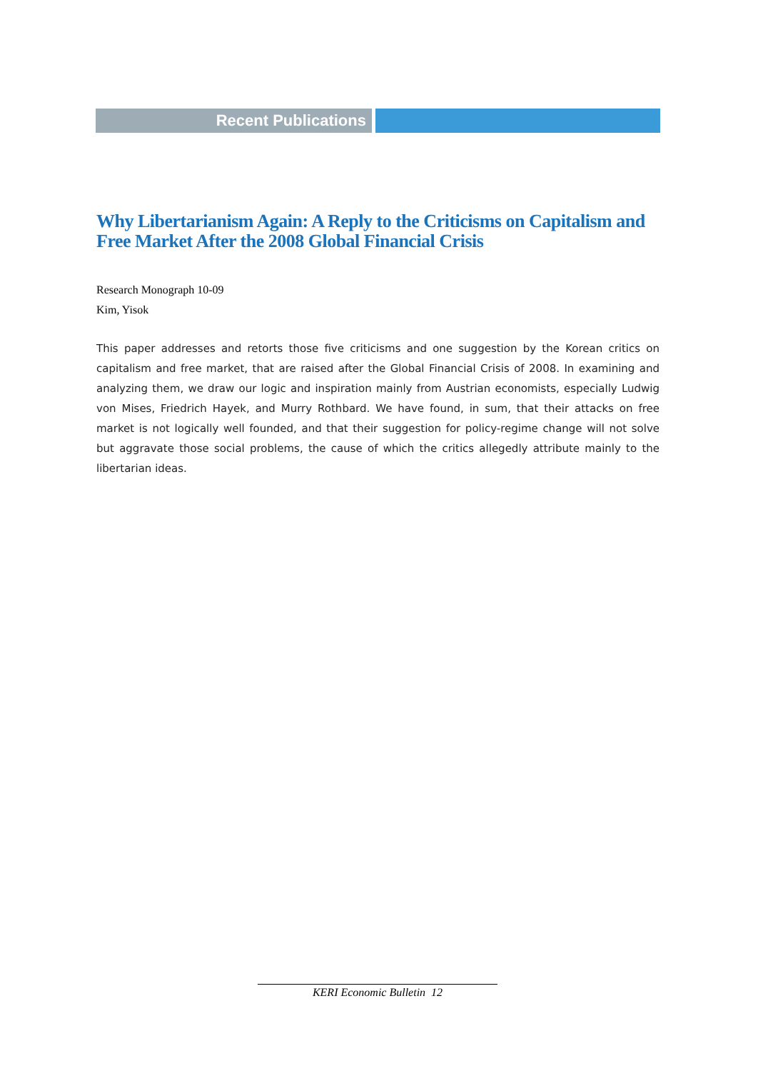Recent Publications
Why Libertarianism Again: A Reply to the Criticisms on Capitalism and Free Market After the 2008 Global Financial Crisis
Research Monograph 10-09
Kim, Yisok
This paper addresses and retorts those five criticisms and one suggestion by the Korean critics on capitalism and free market, that are raised after the Global Financial Crisis of 2008. In examining and analyzing them, we draw our logic and inspiration mainly from Austrian economists, especially Ludwig von Mises, Friedrich Hayek, and Murry Rothbard. We have found, in sum, that their attacks on free market is not logically well founded, and that their suggestion for policy-regime change will not solve but aggravate those social problems, the cause of which the critics allegedly attribute mainly to the libertarian ideas.
KERI Economic Bulletin 12